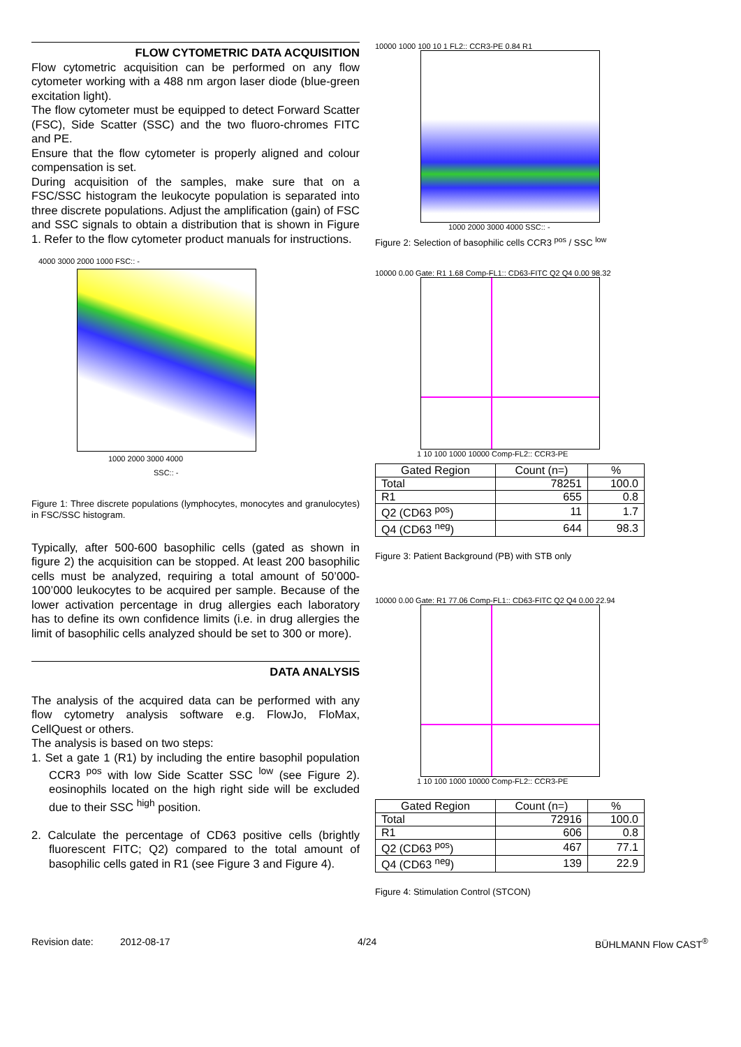FLOW CYTOMETRIC DATA ACQUISITION
Flow cytometric acquisition can be performed on any flow cytometer working with a 488 nm argon laser diode (blue-green excitation light).
The flow cytometer must be equipped to detect Forward Scatter (FSC), Side Scatter (SSC) and the two fluoro-chromes FITC and PE.
Ensure that the flow cytometer is properly aligned and colour compensation is set.
During acquisition of the samples, make sure that on a FSC/SSC histogram the leukocyte population is separated into three discrete populations. Adjust the amplification (gain) of FSC and SSC signals to obtain a distribution that is shown in Figure 1. Refer to the flow cytometer product manuals for instructions.
4000 3000 2000 1000 FSC:: -
1000 2000 3000 4000
SSC:: -
Figure 1: Three discrete populations (lymphocytes, monocytes and granulocytes) in FSC/SSC histogram.
Typically, after 500-600 basophilic cells (gated as shown in figure 2) the acquisition can be stopped. At least 200 basophilic cells must be analyzed, requiring a total amount of 50’000-100’000 leukocytes to be acquired per sample. Because of the lower activation percentage in drug allergies each laboratory has to define its own confidence limits (i.e. in drug allergies the limit of basophilic cells analyzed should be set to 300 or more).
DATA ANALYSIS
The analysis of the acquired data can be performed with any flow cytometry analysis software e.g. FlowJo, FloMax, CellQuest or others.
The analysis is based on two steps:
1. Set a gate 1 (R1) by including the entire basophil population CCR3 <sup>pos</sup> with low Side Scatter SSC <sup>low</sup> (see Figure 2). eosinophils located on the high right side will be excluded due to their SSC <sup>high</sup> position.
2. Calculate the percentage of CD63 positive cells (brightly fluorescent FITC; Q2) compared to the total amount of basophilic cells gated in R1 (see Figure 3 and Figure 4).
10000 1000 100 10 1 FL2:: CCR3-PE 0.84 R1
1000 2000 3000 4000 SSC:: -
Figure 2: Selection of basophilic cells CCR3 <sup>pos</sup> / SSC <sup>low</sup>
10000 0.00 Gate: R1 1.68 Comp-FL1:: CD63-FITC Q2 Q4 0.00 98.32
1 10 100 1000 10000 Comp-FL2:: CCR3-PE
| Gated Region | Count (n=) | % |
| --- | --- | --- |
| Total | 78251 | 100.0 |
| R1 | 655 | 0.8 |
| Q2 (CD63 <sup>pos</sup>) | 11 | 1.7 |
| Q4 (CD63 <sup>neg</sup>) | 644 | 98.3 |
Figure 3: Patient Background (PB) with STB only
10000 0.00 Gate: R1 77.06 Comp-FL1:: CD63-FITC Q2 Q4 0.00 22.94
1 10 100 1000 10000 Comp-FL2:: CCR3-PE
| Gated Region | Count (n=) | % |
| --- | --- | --- |
| Total | 72916 | 100.0 |
| R1 | 606 | 0.8 |
| Q2 (CD63 <sup>pos</sup>) | 467 | 77.1 |
| Q4 (CD63 <sup>neg</sup>) | 139 | 22.9 |
Figure 4: Stimulation Control (STCON)
Revision date: 2012-08-17 4/24 BÜHLMANN Flow CAST<sup>®</sup>